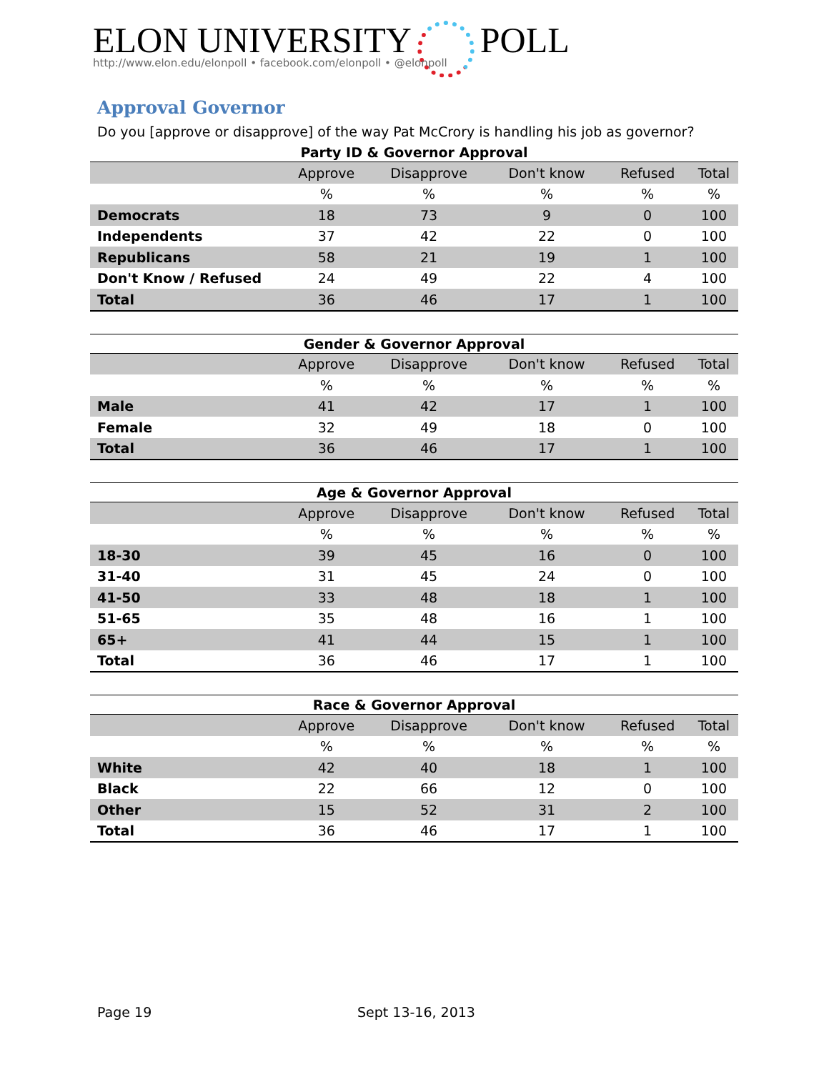ELON UNIVERSITY POLL
http://www.elon.edu/elonpoll • facebook.com/elonpoll • @elonpoll
Approval Governor
Do you [approve or disapprove] of the way Pat McCrory is handling his job as governor?
Party ID & Governor Approval
| | Approve | Disapprove | Don't know | Refused | Total |
| --- | --- | --- | --- | --- | --- |
| | % | % | % | % | % |
| Democrats | 18 | 73 | 9 | 0 | 100 |
| Independents | 37 | 42 | 22 | 0 | 100 |
| Republicans | 58 | 21 | 19 | 1 | 100 |
| Don't Know / Refused | 24 | 49 | 22 | 4 | 100 |
| Total | 36 | 46 | 17 | 1 | 100 |
Gender & Governor Approval
| | Approve | Disapprove | Don't know | Refused | Total |
| --- | --- | --- | --- | --- | --- |
| | % | % | % | % | % |
| Male | 41 | 42 | 17 | 1 | 100 |
| Female | 32 | 49 | 18 | 0 | 100 |
| Total | 36 | 46 | 17 | 1 | 100 |
Age & Governor Approval
| | Approve | Disapprove | Don't know | Refused | Total |
| --- | --- | --- | --- | --- | --- |
| | % | % | % | % | % |
| 18-30 | 39 | 45 | 16 | 0 | 100 |
| 31-40 | 31 | 45 | 24 | 0 | 100 |
| 41-50 | 33 | 48 | 18 | 1 | 100 |
| 51-65 | 35 | 48 | 16 | 1 | 100 |
| 65+ | 41 | 44 | 15 | 1 | 100 |
| Total | 36 | 46 | 17 | 1 | 100 |
Race & Governor Approval
| | Approve | Disapprove | Don't know | Refused | Total |
| --- | --- | --- | --- | --- | --- |
| | % | % | % | % | % |
| White | 42 | 40 | 18 | 1 | 100 |
| Black | 22 | 66 | 12 | 0 | 100 |
| Other | 15 | 52 | 31 | 2 | 100 |
| Total | 36 | 46 | 17 | 1 | 100 |
Page 19 Sept 13-16, 2013